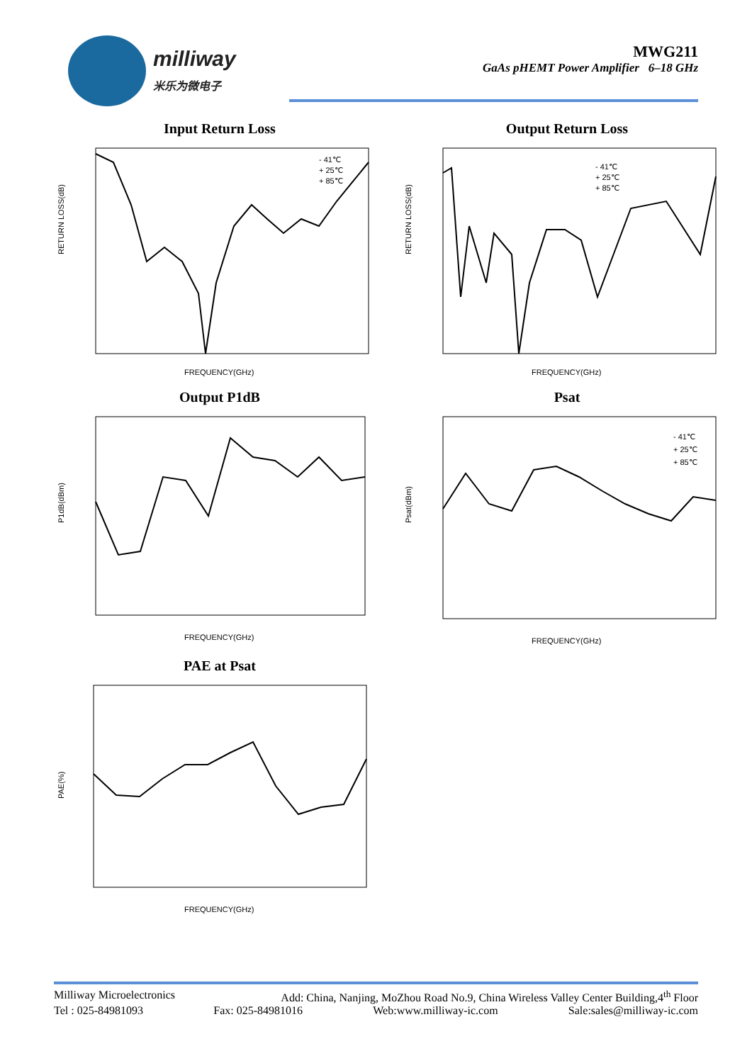milliway
米乐为微电子
MWG211
GaAs pHEMT Power Amplifier 6–18 GHz
Input Return Loss
RETURN LOSS(dB)
FREQUENCY(GHz)
- 41℃
+ 25℃
+ 85℃
Output Return Loss
RETURN LOSS(dB)
FREQUENCY(GHz)
- 41℃
+ 25℃
+ 85℃
Output P1dB
P1dB(dBm)
FREQUENCY(GHz)
Psat
Psat(dBm)
FREQUENCY(GHz)
- 41℃
+ 25℃
+ 85℃
PAE at Psat
PAE(%)
FREQUENCY(GHz)
Milliway Microelectronics Add: China, Nanjing, MoZhou Road No.9, China Wireless Valley Center Building,4<sup>th</sup> Floor
Tel : 025-84981093 Fax: 025-84981016 Web:www.milliway-ic.com Sale:sales@milliway-ic.com